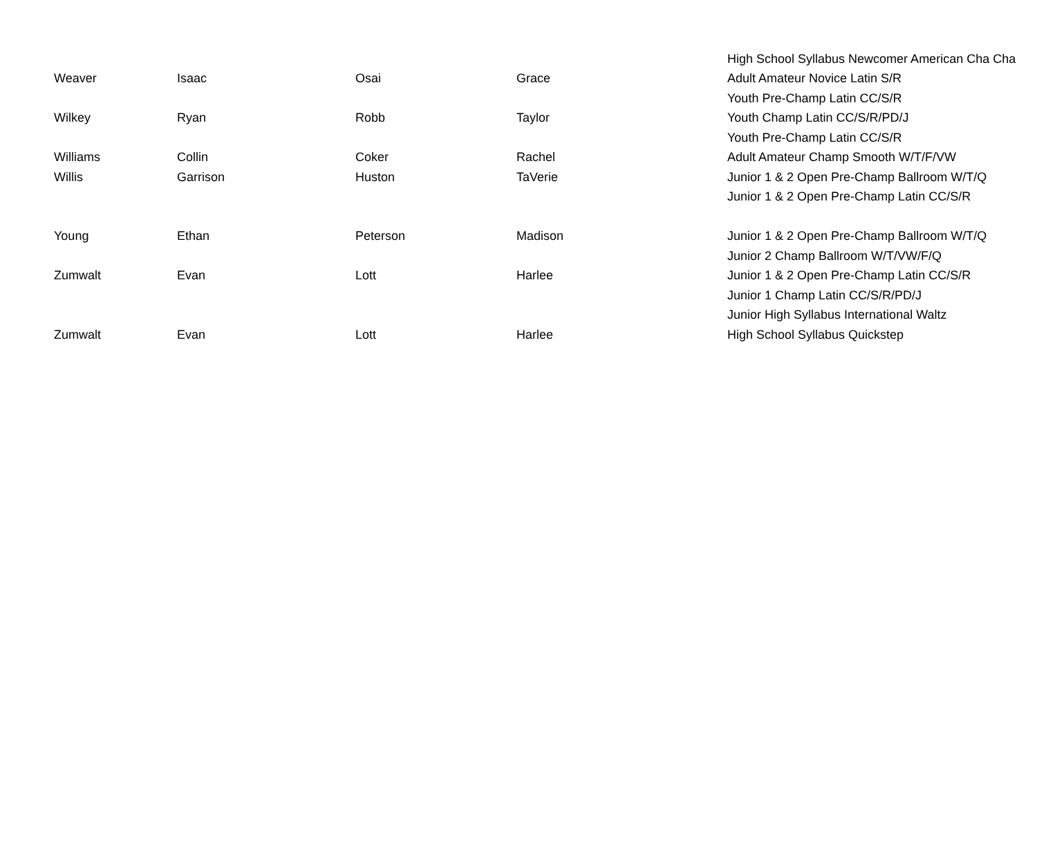| | | | | High School Syllabus Newcomer American Cha Cha |
| Weaver | Isaac | Osai | Grace | Adult Amateur Novice Latin S/R |
| | | | | Youth Pre-Champ Latin CC/S/R |
| Wilkey | Ryan | Robb | Taylor | Youth Champ Latin CC/S/R/PD/J |
| | | | | Youth Pre-Champ Latin CC/S/R |
| Williams | Collin | Coker | Rachel | Adult Amateur Champ Smooth W/T/F/VW |
| Willis | Garrison | Huston | TaVerie | Junior 1 & 2 Open Pre-Champ Ballroom W/T/Q |
| | | | | Junior 1 & 2 Open Pre-Champ Latin CC/S/R |
| Young | Ethan | Peterson | Madison | Junior 1 & 2 Open Pre-Champ Ballroom W/T/Q |
| | | | | Junior 2 Champ Ballroom W/T/VW/F/Q |
| Zumwalt | Evan | Lott | Harlee | Junior 1 & 2 Open Pre-Champ Latin CC/S/R |
| | | | | Junior 1 Champ Latin CC/S/R/PD/J |
| | | | | Junior High Syllabus International Waltz |
| Zumwalt | Evan | Lott | Harlee | High School Syllabus Quickstep |